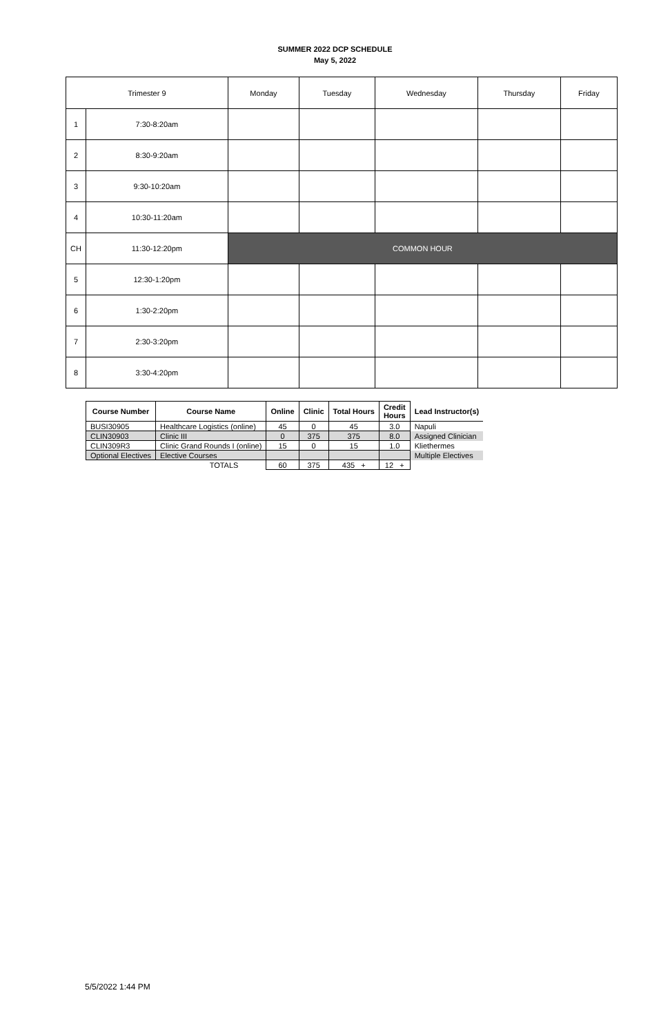SUMMER 2022 DCP SCHEDULE
May 5, 2022
| Trimester 9 | | Monday | Tuesday | Wednesday | Thursday | Friday |
| 1 | 7:30-8:20am | | | | | |
| 2 | 8:30-9:20am | | | | | |
| 3 | 9:30-10:20am | | | | | |
| 4 | 10:30-11:20am | | | | | |
| CH | 11:30-12:20pm | COMMON HOUR | | | | |
| 5 | 12:30-1:20pm | | | | | |
| 6 | 1:30-2:20pm | | | | | |
| 7 | 2:30-3:20pm | | | | | |
| 8 | 3:30-4:20pm | | | | | |
| Course Number | Course Name | Online | Clinic | Total Hours | Credit Hours | Lead Instructor(s) |
| --- | --- | --- | --- | --- | --- | --- |
| BUSI30905 | Healthcare Logistics (online) | 45 | 0 | 45 | 3.0 | Napuli |
| CLIN30903 | Clinic III | 0 | 375 | 375 | 8.0 | Assigned Clinician |
| CLIN309R3 | Clinic Grand Rounds I (online) | 15 | 0 | 15 | 1.0 | Kliethermes |
| Optional Electives | Elective Courses | | | | | Multiple Electives |
| TOTALS | | 60 | 375 | 435 + | 12 + | |
5/5/2022 1:44 PM